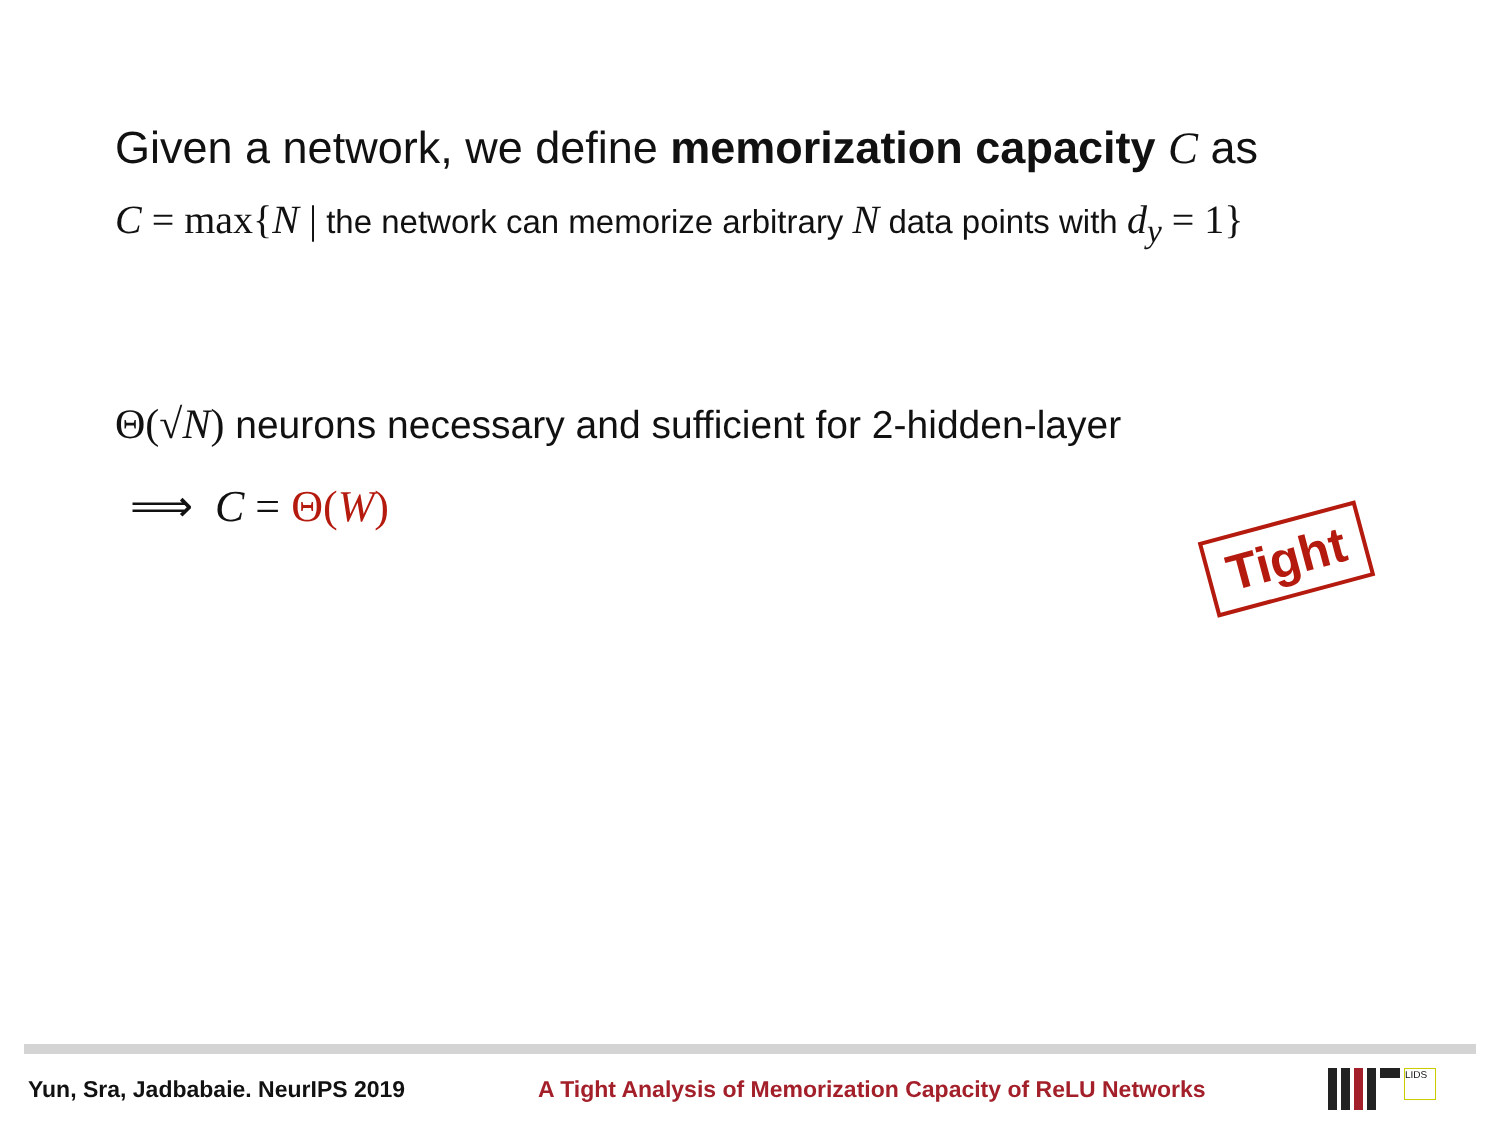Given a network, we define memorization capacity C as
C = max{N | the network can memorize arbitrary N data points with d<sub>y</sub> = 1}
Θ(√N) neurons necessary and sufficient for 2-hidden-layer
⟹ C = Θ(W)
Tight
Yun, Sra, Jadbabaie. NeurIPS 2019
A Tight Analysis of Memorization Capacity of ReLU Networks
LIDS